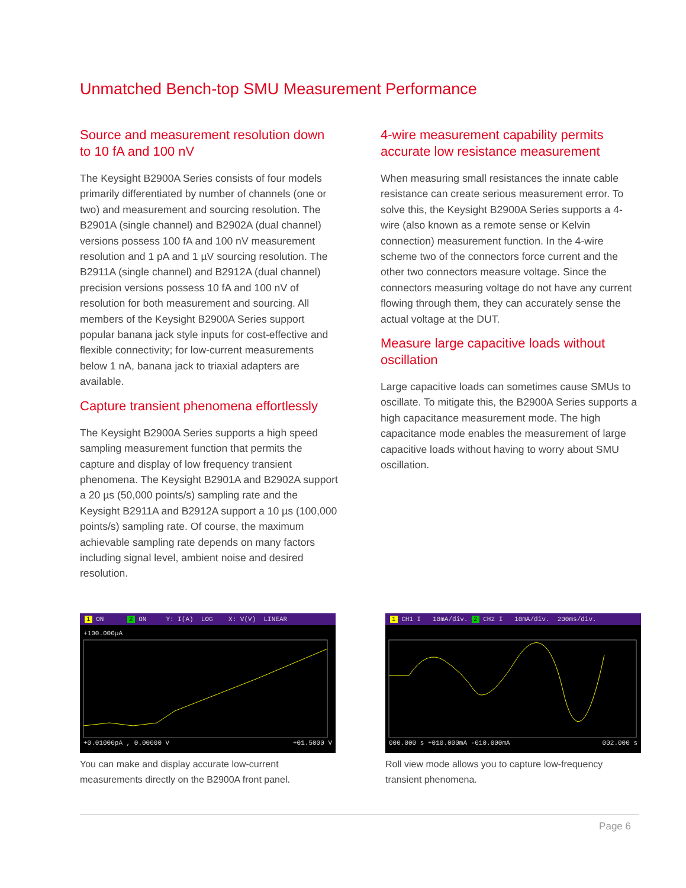Unmatched Bench-top SMU Measurement Performance
Source and measurement resolution down to 10 fA and 100 nV
The Keysight B2900A Series consists of four models primarily differentiated by number of channels (one or two) and measurement and sourcing resolution. The B2901A (single channel) and B2902A (dual channel) versions possess 100 fA and 100 nV measurement resolution and 1 pA and 1 µV sourcing resolution. The B2911A (single channel) and B2912A (dual channel) precision versions possess 10 fA and 100 nV of resolution for both measurement and sourcing. All members of the Keysight B2900A Series support popular banana jack style inputs for cost-effective and flexible connectivity; for low-current measurements below 1 nA, banana jack to triaxial adapters are available.
Capture transient phenomena effortlessly
The Keysight B2900A Series supports a high speed sampling measurement function that permits the capture and display of low frequency transient phenomena. The Keysight B2901A and B2902A support a 20 µs (50,000 points/s) sampling rate and the Keysight B2911A and B2912A support a 10 µs (100,000 points/s) sampling rate. Of course, the maximum achievable sampling rate depends on many factors including signal level, ambient noise and desired resolution.
4-wire measurement capability permits accurate low resistance measurement
When measuring small resistances the innate cable resistance can create serious measurement error. To solve this, the Keysight B2900A Series supports a 4-wire (also known as a remote sense or Kelvin connection) measurement function. In the 4-wire scheme two of the connectors force current and the other two connectors measure voltage. Since the connectors measuring voltage do not have any current flowing through them, they can accurately sense the actual voltage at the DUT.
Measure large capacitive loads without oscillation
Large capacitive loads can sometimes cause SMUs to oscillate. To mitigate this, the B2900A Series supports a high capacitance measurement mode. The high capacitance mode enables the measurement of large capacitive loads without having to worry about SMU oscillation.
1 ON 2 ON Y: I(A) LOG X: V(V) LINEAR
+100.000µA
+0.01000pA , 0.00000 V +01.5000 V
You can make and display accurate low-current measurements directly on the B2900A front panel.
1 CH1 I 10mA/div. 2 CH2 I 10mA/div. 200ms/div.
000.000 s +010.000mA -010.000mA 002.000 s
Roll view mode allows you to capture low-frequency transient phenomena.
Page 6